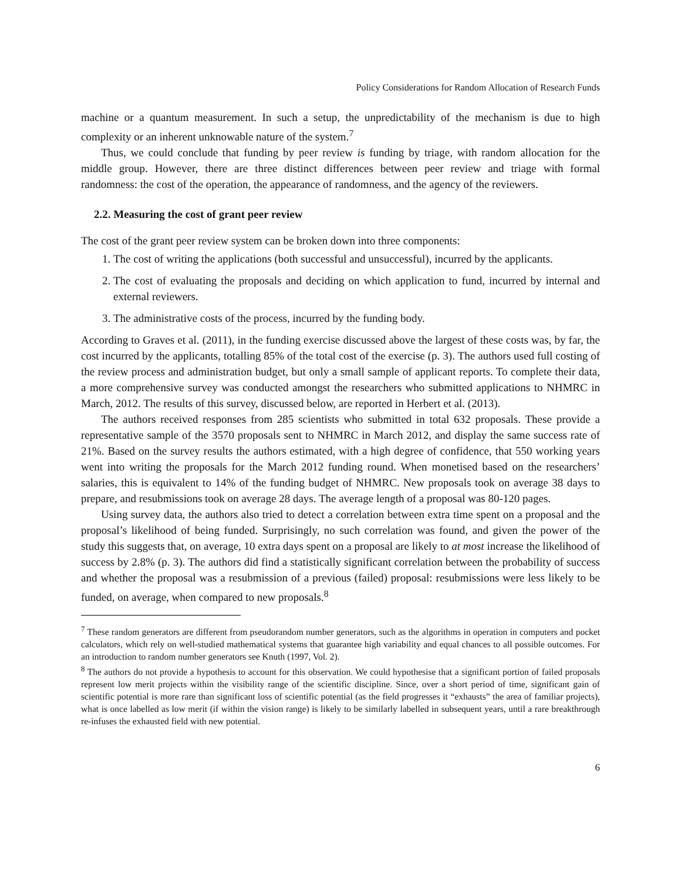Policy Considerations for Random Allocation of Research Funds
machine or a quantum measurement. In such a setup, the unpredictability of the mechanism is due to high complexity or an inherent unknowable nature of the system.<sup>7</sup>
Thus, we could conclude that funding by peer review is funding by triage, with random allocation for the middle group. However, there are three distinct differences between peer review and triage with formal randomness: the cost of the operation, the appearance of randomness, and the agency of the reviewers.
2.2. Measuring the cost of grant peer review
The cost of the grant peer review system can be broken down into three components:
1. The cost of writing the applications (both successful and unsuccessful), incurred by the applicants.
2. The cost of evaluating the proposals and deciding on which application to fund, incurred by internal and external reviewers.
3. The administrative costs of the process, incurred by the funding body.
According to Graves et al. (2011), in the funding exercise discussed above the largest of these costs was, by far, the cost incurred by the applicants, totalling 85% of the total cost of the exercise (p. 3). The authors used full costing of the review process and administration budget, but only a small sample of applicant reports. To complete their data, a more comprehensive survey was conducted amongst the researchers who submitted applications to NHMRC in March, 2012. The results of this survey, discussed below, are reported in Herbert et al. (2013).
The authors received responses from 285 scientists who submitted in total 632 proposals. These provide a representative sample of the 3570 proposals sent to NHMRC in March 2012, and display the same success rate of 21%. Based on the survey results the authors estimated, with a high degree of confidence, that 550 working years went into writing the proposals for the March 2012 funding round. When monetised based on the researchers’ salaries, this is equivalent to 14% of the funding budget of NHMRC. New proposals took on average 38 days to prepare, and resubmissions took on average 28 days. The average length of a proposal was 80-120 pages.
Using survey data, the authors also tried to detect a correlation between extra time spent on a proposal and the proposal’s likelihood of being funded. Surprisingly, no such correlation was found, and given the power of the study this suggests that, on average, 10 extra days spent on a proposal are likely to at most increase the likelihood of success by 2.8% (p. 3). The authors did find a statistically significant correlation between the probability of success and whether the proposal was a resubmission of a previous (failed) proposal: resubmissions were less likely to be funded, on average, when compared to new proposals.<sup>8</sup>
<sup>7</sup> These random generators are different from pseudorandom number generators, such as the algorithms in operation in computers and pocket calculators, which rely on well-studied mathematical systems that guarantee high variability and equal chances to all possible outcomes. For an introduction to random number generators see Knuth (1997, Vol. 2).
<sup>8</sup> The authors do not provide a hypothesis to account for this observation. We could hypothesise that a significant portion of failed proposals represent low merit projects within the visibility range of the scientific discipline. Since, over a short period of time, significant gain of scientific potential is more rare than significant loss of scientific potential (as the field progresses it “exhausts” the area of familiar projects), what is once labelled as low merit (if within the vision range) is likely to be similarly labelled in subsequent years, until a rare breakthrough re-infuses the exhausted field with new potential.
6